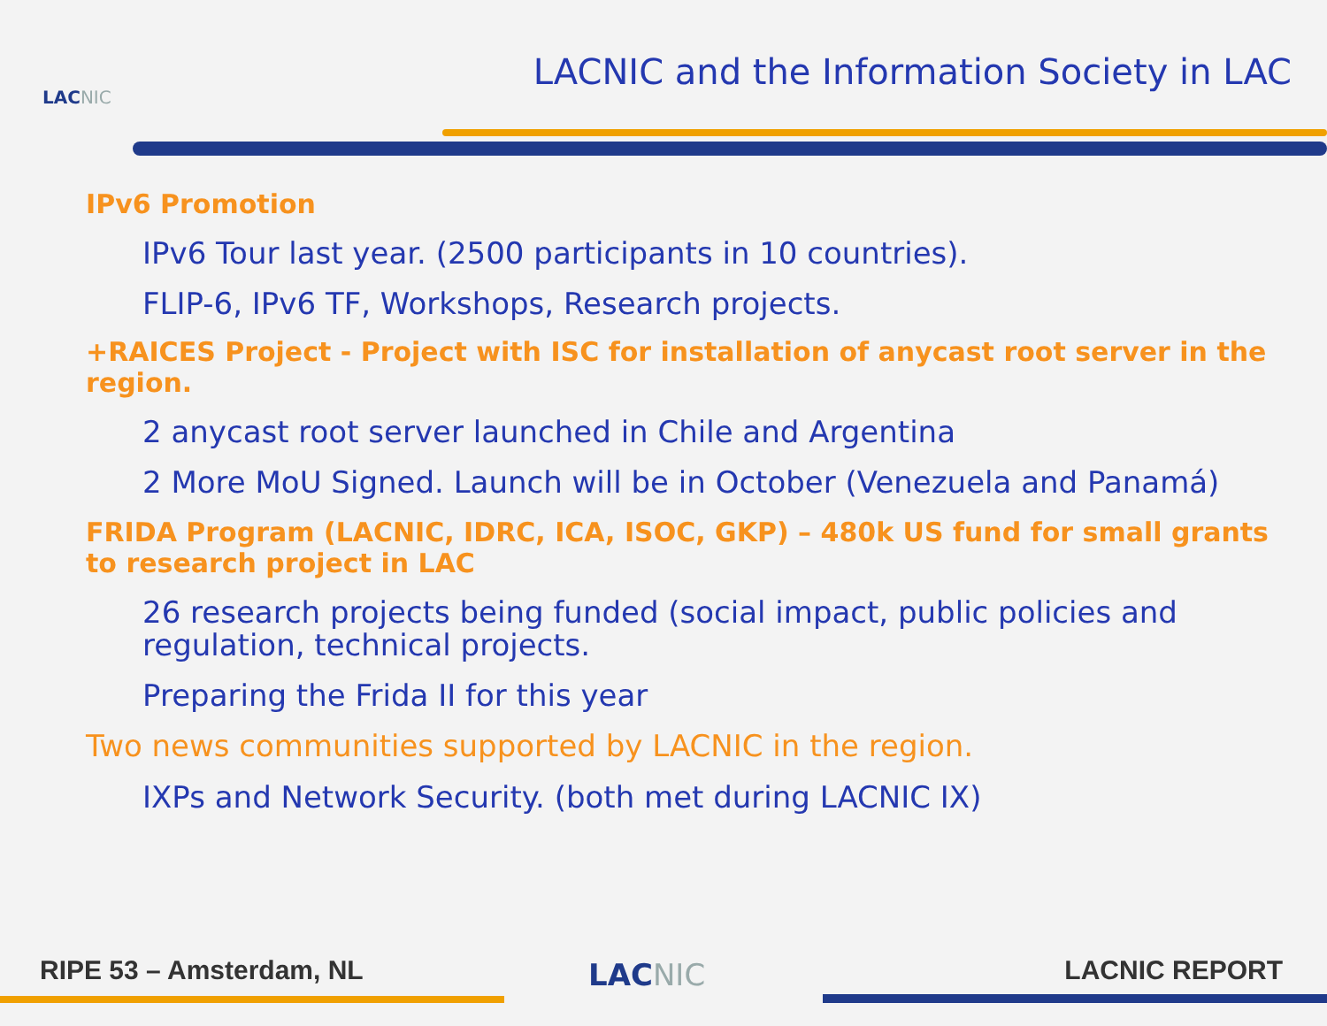LACNIC
LACNIC and the Information Society in LAC
IPv6 Promotion
IPv6 Tour last year. (2500 participants in 10 countries).
FLIP-6, IPv6 TF, Workshops, Research projects.
+RAICES Project - Project with ISC for installation of anycast root server in the region.
2 anycast root server launched in Chile and Argentina
2 More MoU Signed. Launch will be in October (Venezuela and Panamá)
FRIDA Program (LACNIC, IDRC, ICA, ISOC, GKP) – 480k US fund for small grants to research project in LAC
26 research projects being funded (social impact, public policies and regulation, technical projects.
Preparing the Frida II for this year
Two news communities supported by LACNIC in the region.
IXPs and Network Security. (both met during LACNIC IX)
RIPE 53 – Amsterdam, NL LACNIC LACNIC REPORT